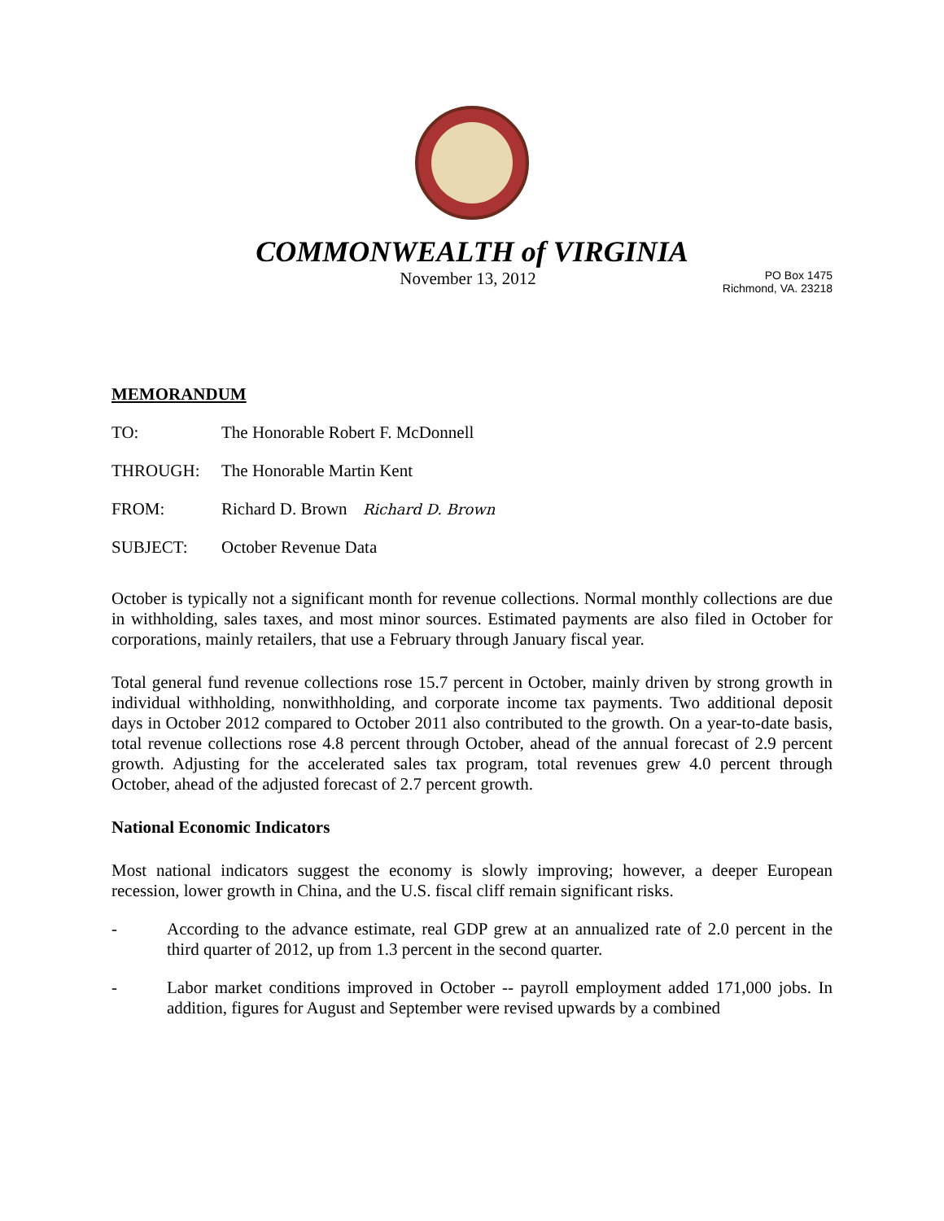COMMONWEALTH of VIRGINIA
November 13, 2012
PO Box 1475
Richmond, VA. 23218
MEMORANDUM
TO: The Honorable Robert F. McDonnell
THROUGH: The Honorable Martin Kent
FROM: Richard D. Brown Richard D. Brown
SUBJECT: October Revenue Data
October is typically not a significant month for revenue collections. Normal monthly collections are due in withholding, sales taxes, and most minor sources. Estimated payments are also filed in October for corporations, mainly retailers, that use a February through January fiscal year.
Total general fund revenue collections rose 15.7 percent in October, mainly driven by strong growth in individual withholding, nonwithholding, and corporate income tax payments. Two additional deposit days in October 2012 compared to October 2011 also contributed to the growth. On a year-to-date basis, total revenue collections rose 4.8 percent through October, ahead of the annual forecast of 2.9 percent growth. Adjusting for the accelerated sales tax program, total revenues grew 4.0 percent through October, ahead of the adjusted forecast of 2.7 percent growth.
National Economic Indicators
Most national indicators suggest the economy is slowly improving; however, a deeper European recession, lower growth in China, and the U.S. fiscal cliff remain significant risks.
- According to the advance estimate, real GDP grew at an annualized rate of 2.0 percent in the third quarter of 2012, up from 1.3 percent in the second quarter.
- Labor market conditions improved in October -- payroll employment added 171,000 jobs. In addition, figures for August and September were revised upwards by a combined